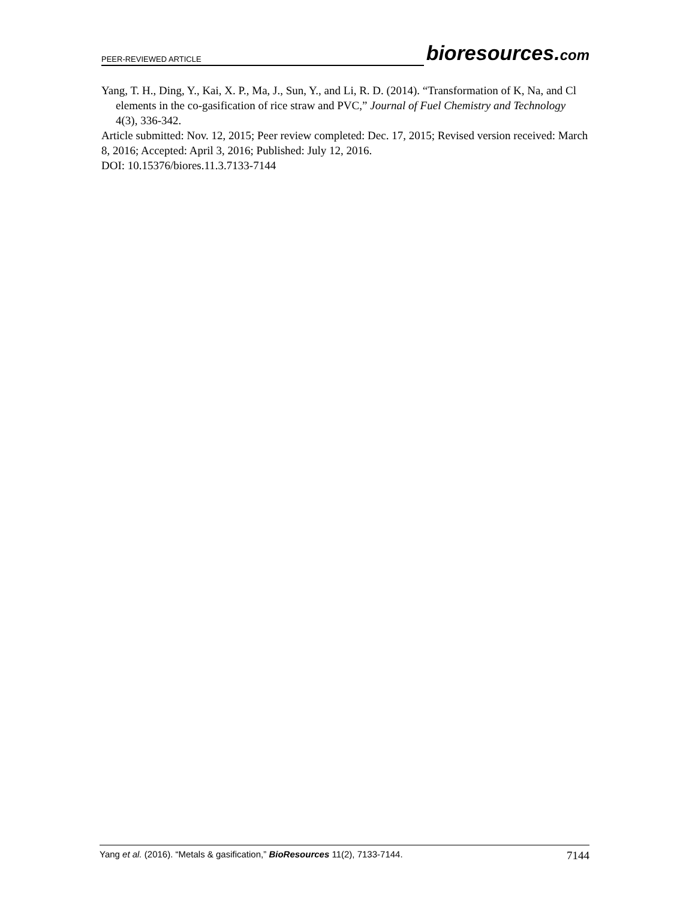PEER-REVIEWED ARTICLE bioresources.com
Yang, T. H., Ding, Y., Kai, X. P., Ma, J., Sun, Y., and Li, R. D. (2014). “Transformation of K, Na, and Cl elements in the co-gasification of rice straw and PVC,” Journal of Fuel Chemistry and Technology 4(3), 336-342.
Article submitted: Nov. 12, 2015; Peer review completed: Dec. 17, 2015; Revised version received: March 8, 2016; Accepted: April 3, 2016; Published: July 12, 2016.
DOI: 10.15376/biores.11.3.7133-7144
Yang et al. (2016). “Metals & gasification,” BioResources 11(2), 7133-7144. 7144